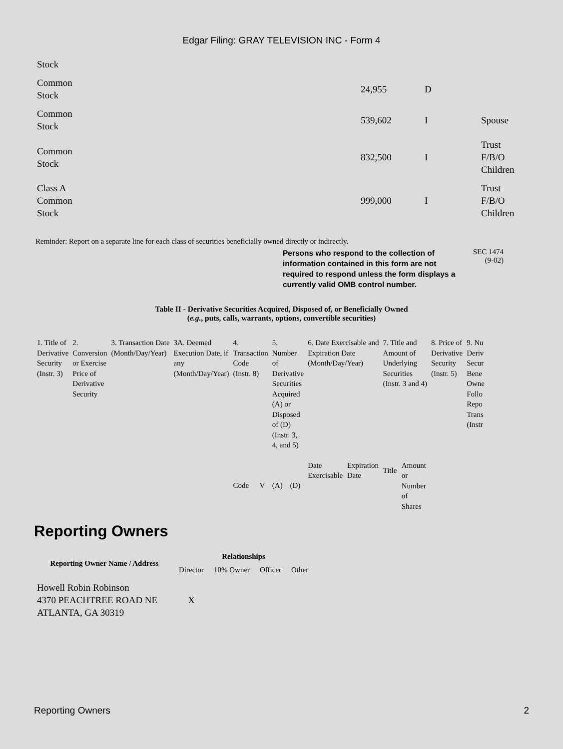Edgar Filing: GRAY TELEVISION INC - Form 4
| Stock | | | |
| Common Stock | 24,955 | D | |
| Common Stock | 539,602 | I | Spouse |
| Common Stock | 832,500 | I | Trust F/B/O Children |
| Class A Common Stock | 999,000 | I | Trust F/B/O Children |
Reminder: Report on a separate line for each class of securities beneficially owned directly or indirectly.
Persons who respond to the collection of information contained in this form are not required to respond unless the form displays a currently valid OMB control number.
SEC 1474
(9-02)
Table II - Derivative Securities Acquired, Disposed of, or Beneficially Owned
(e.g., puts, calls, warrants, options, convertible securities)
| 1. Title of Derivative Security (Instr. 3) | 2. Conversion or Exercise Price of Derivative Security | 3. Transaction Date (Month/Day/Year) | 3A. Deemed Execution Date, if any (Month/Day/Year) | 4. Transaction Code (Instr. 8) | | 5. Number of Derivative Securities Acquired (A) or Disposed of (D) (Instr. 3, 4, and 5) | | 6. Date Exercisable and Expiration Date (Month/Day/Year) | | 7. Title and Amount of Underlying Securities (Instr. 3 and 4) | | 8. Price of Derivative Security (Instr. 5) | 9. Nu Deriv Secur Bene Owne Follo Repo Trans (Instr |
| | | | | Code | V | (A) | (D) | Date Exercisable | Expiration Date | Title | Amount or Number of Shares | | |
Reporting Owners
| Reporting Owner Name / Address | Relationships | | | |
| --- | --- | --- | --- | --- |
| | Director | 10% Owner | Officer | Other |
| Howell Robin Robinson 4370 PEACHTREE ROAD NE ATLANTA, GA 30319 | X | | | |
Reporting Owners 2